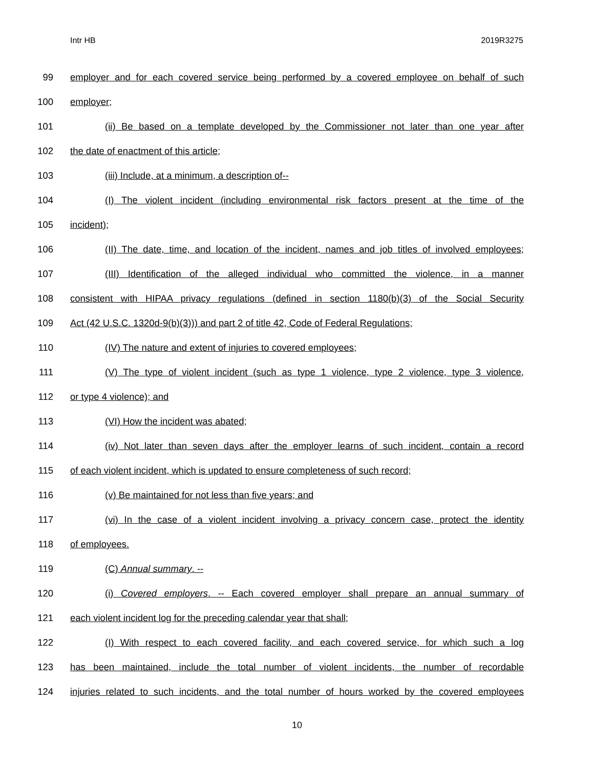Intr HB 2019R3275
99 employer and for each covered service being performed by a covered employee on behalf of such
100 employer;
101 (ii) Be based on a template developed by the Commissioner not later than one year after
102 the date of enactment of this article;
103 (iii) Include, at a minimum, a description of--
104 (I) The violent incident (including environmental risk factors present at the time of the
105 incident);
106 (II) The date, time, and location of the incident, names and job titles of involved employees;
107 (III) Identification of the alleged individual who committed the violence, in a manner
108 consistent with HIPAA privacy regulations (defined in section 1180(b)(3) of the Social Security
109 Act (42 U.S.C. 1320d-9(b)(3))) and part 2 of title 42, Code of Federal Regulations;
110 (IV) The nature and extent of injuries to covered employees;
111 (V) The type of violent incident (such as type 1 violence, type 2 violence, type 3 violence,
112 or type 4 violence); and
113 (VI) How the incident was abated;
114 (iv) Not later than seven days after the employer learns of such incident, contain a record
115 of each violent incident, which is updated to ensure completeness of such record;
116 (v) Be maintained for not less than five years; and
117 (vi) In the case of a violent incident involving a privacy concern case, protect the identity
118 of employees.
119 (C) Annual summary. --
120 (i) Covered employers. -- Each covered employer shall prepare an annual summary of
121 each violent incident log for the preceding calendar year that shall;
122 (I) With respect to each covered facility, and each covered service, for which such a log
123 has been maintained, include the total number of violent incidents, the number of recordable
124 injuries related to such incidents, and the total number of hours worked by the covered employees
10